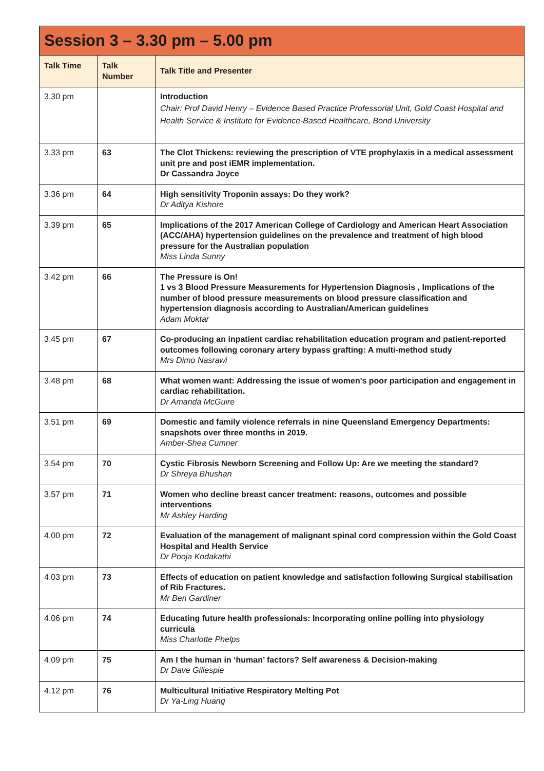| Session 3 – 3.30 pm – 5.00 pm | | |
| --- | --- | --- |
| Talk Time | Talk Number | Talk Title and Presenter |
| 3.30 pm | | Introduction Chair: Prof David Henry – Evidence Based Practice Professorial Unit, Gold Coast Hospital and Health Service & Institute for Evidence-Based Healthcare, Bond University |
| 3.33 pm | 63 | The Clot Thickens: reviewing the prescription of VTE prophylaxis in a medical assessment unit pre and post iEMR implementation. Dr Cassandra Joyce |
| 3.36 pm | 64 | High sensitivity Troponin assays: Do they work? Dr Aditya Kishore |
| 3.39 pm | 65 | Implications of the 2017 American College of Cardiology and American Heart Association (ACC/AHA) hypertension guidelines on the prevalence and treatment of high blood pressure for the Australian population Miss Linda Sunny |
| 3.42 pm | 66 | The Pressure is On! 1 vs 3 Blood Pressure Measurements for Hypertension Diagnosis , Implications of the number of blood pressure measurements on blood pressure classification and hypertension diagnosis according to Australian/American guidelines Adam Moktar |
| 3.45 pm | 67 | Co-producing an inpatient cardiac rehabilitation education program and patient-reported outcomes following coronary artery bypass grafting: A multi-method study Mrs Dimo Nasrawi |
| 3.48 pm | 68 | What women want: Addressing the issue of women's poor participation and engagement in cardiac rehabilitation. Dr Amanda McGuire |
| 3.51 pm | 69 | Domestic and family violence referrals in nine Queensland Emergency Departments: snapshots over three months in 2019. Amber-Shea Cumner |
| 3.54 pm | 70 | Cystic Fibrosis Newborn Screening and Follow Up: Are we meeting the standard? Dr Shreya Bhushan |
| 3.57 pm | 71 | Women who decline breast cancer treatment: reasons, outcomes and possible interventions Mr Ashley Harding |
| 4.00 pm | 72 | Evaluation of the management of malignant spinal cord compression within the Gold Coast Hospital and Health Service Dr Pooja Kodakathi |
| 4.03 pm | 73 | Effects of education on patient knowledge and satisfaction following Surgical stabilisation of Rib Fractures. Mr Ben Gardiner |
| 4.06 pm | 74 | Educating future health professionals: Incorporating online polling into physiology curricula Miss Charlotte Phelps |
| 4.09 pm | 75 | Am I the human in ‘human’ factors? Self awareness & Decision-making Dr Dave Gillespie |
| 4.12 pm | 76 | Multicultural Initiative Respiratory Melting Pot Dr Ya-Ling Huang |